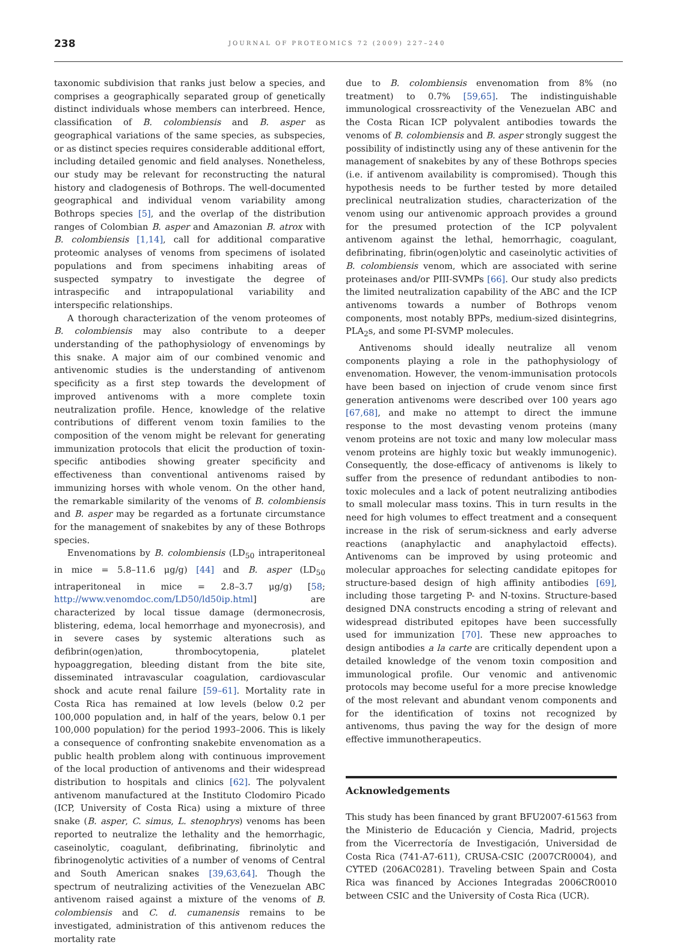238
JOURNAL OF PROTEOMICS 72 (2009) 227–240
taxonomic subdivision that ranks just below a species, and comprises a geographically separated group of genetically distinct individuals whose members can interbreed. Hence, classification of B. colombiensis and B. asper as geographical variations of the same species, as subspecies, or as distinct species requires considerable additional effort, including detailed genomic and field analyses. Nonetheless, our study may be relevant for reconstructing the natural history and cladogenesis of Bothrops. The well-documented geographical and individual venom variability among Bothrops species [5], and the overlap of the distribution ranges of Colombian B. asper and Amazonian B. atrox with B. colombiensis [1,14], call for additional comparative proteomic analyses of venoms from specimens of isolated populations and from specimens inhabiting areas of suspected sympatry to investigate the degree of intraspecific and intrapopulational variability and interspecific relationships.
A thorough characterization of the venom proteomes of B. colombiensis may also contribute to a deeper understanding of the pathophysiology of envenomings by this snake. A major aim of our combined venomic and antivenomic studies is the understanding of antivenom specificity as a first step towards the development of improved antivenoms with a more complete toxin neutralization profile. Hence, knowledge of the relative contributions of different venom toxin families to the composition of the venom might be relevant for generating immunization protocols that elicit the production of toxin-specific antibodies showing greater specificity and effectiveness than conventional antivenoms raised by immunizing horses with whole venom. On the other hand, the remarkable similarity of the venoms of B. colombiensis and B. asper may be regarded as a fortunate circumstance for the management of snakebites by any of these Bothrops species.
Envenomations by B. colombiensis (LD<sub>50</sub> intraperitoneal in mice = 5.8–11.6 μg/g) [44] and B. asper (LD<sub>50</sub> intraperitoneal in mice = 2.8–3.7 μg/g) [58; http://www.venomdoc.com/LD50/ld50ip.html] are characterized by local tissue damage (dermonecrosis, blistering, edema, local hemorrhage and myonecrosis), and in severe cases by systemic alterations such as defibrin(ogen)ation, thrombocytopenia, platelet hypoaggregation, bleeding distant from the bite site, disseminated intravascular coagulation, cardiovascular shock and acute renal failure [59–61]. Mortality rate in Costa Rica has remained at low levels (below 0.2 per 100,000 population and, in half of the years, below 0.1 per 100,000 population) for the period 1993–2006. This is likely a consequence of confronting snakebite envenomation as a public health problem along with continuous improvement of the local production of antivenoms and their widespread distribution to hospitals and clinics [62]. The polyvalent antivenom manufactured at the Instituto Clodomiro Picado (ICP, University of Costa Rica) using a mixture of three snake (B. asper, C. simus, L. stenophrys) venoms has been reported to neutralize the lethality and the hemorrhagic, caseinolytic, coagulant, defibrinating, fibrinolytic and fibrinogenolytic activities of a number of venoms of Central and South American snakes [39,63,64]. Though the spectrum of neutralizing activities of the Venezuelan ABC antivenom raised against a mixture of the venoms of B. colombiensis and C. d. cumanensis remains to be investigated, administration of this antivenom reduces the mortality rate
due to B. colombiensis envenomation from 8% (no treatment) to 0.7% [59,65]. The indistinguishable immunological crossreactivity of the Venezuelan ABC and the Costa Rican ICP polyvalent antibodies towards the venoms of B. colombiensis and B. asper strongly suggest the possibility of indistinctly using any of these antivenin for the management of snakebites by any of these Bothrops species (i.e. if antivenom availability is compromised). Though this hypothesis needs to be further tested by more detailed preclinical neutralization studies, characterization of the venom using our antivenomic approach provides a ground for the presumed protection of the ICP polyvalent antivenom against the lethal, hemorrhagic, coagulant, defibrinating, fibrin(ogen)olytic and caseinolytic activities of B. colombiensis venom, which are associated with serine proteinases and/or PIII-SVMPs [66]. Our study also predicts the limited neutralization capability of the ABC and the ICP antivenoms towards a number of Bothrops venom components, most notably BPPs, medium-sized disintegrins, PLA<sub>2</sub>s, and some PI-SVMP molecules.
Antivenoms should ideally neutralize all venom components playing a role in the pathophysiology of envenomation. However, the venom-immunisation protocols have been based on injection of crude venom since first generation antivenoms were described over 100 years ago [67,68], and make no attempt to direct the immune response to the most devasting venom proteins (many venom proteins are not toxic and many low molecular mass venom proteins are highly toxic but weakly immunogenic). Consequently, the dose-efficacy of antivenoms is likely to suffer from the presence of redundant antibodies to non-toxic molecules and a lack of potent neutralizing antibodies to small molecular mass toxins. This in turn results in the need for high volumes to effect treatment and a consequent increase in the risk of serum-sickness and early adverse reactions (anaphylactic and anaphylactoid effects). Antivenoms can be improved by using proteomic and molecular approaches for selecting candidate epitopes for structure-based design of high affinity antibodies [69], including those targeting P- and N-toxins. Structure-based designed DNA constructs encoding a string of relevant and widespread distributed epitopes have been successfully used for immunization [70]. These new approaches to design antibodies a la carte are critically dependent upon a detailed knowledge of the venom toxin composition and immunological profile. Our venomic and antivenomic protocols may become useful for a more precise knowledge of the most relevant and abundant venom components and for the identification of toxins not recognized by antivenoms, thus paving the way for the design of more effective immunotherapeutics.
Acknowledgements
This study has been financed by grant BFU2007-61563 from the Ministerio de Educación y Ciencia, Madrid, projects from the Vicerrectoría de Investigación, Universidad de Costa Rica (741-A7-611), CRUSA-CSIC (2007CR0004), and CYTED (206AC0281). Traveling between Spain and Costa Rica was financed by Acciones Integradas 2006CR0010 between CSIC and the University of Costa Rica (UCR).